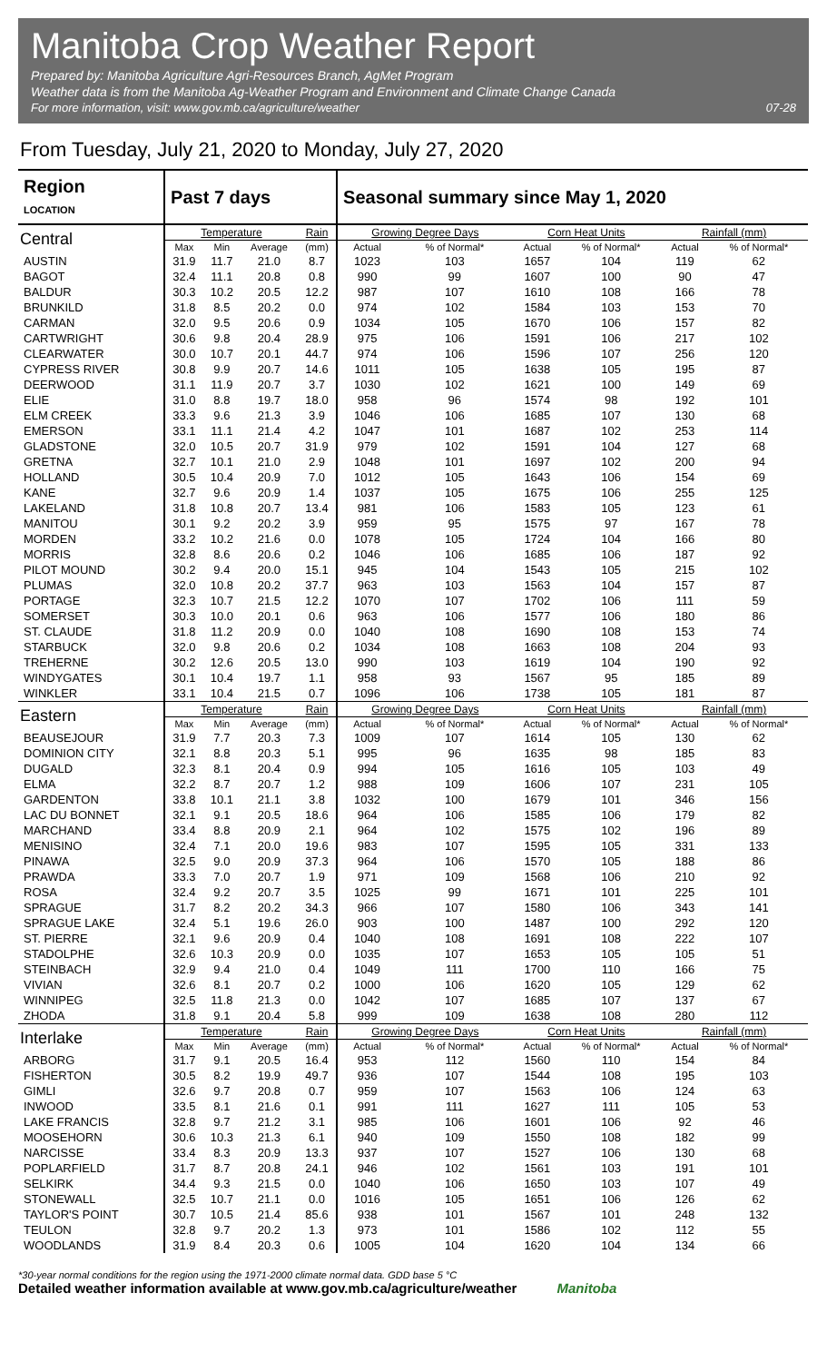Manitoba Crop Weather Report
Prepared by: Manitoba Agriculture Agri-Resources Branch, AgMet Program
Weather data is from the Manitoba Ag-Weather Program and Environment and Climate Change Canada
For more information, visit: www.gov.mb.ca/agriculture/weather 07-28
From Tuesday, July 21, 2020 to Monday, July 27, 2020
| Region LOCATION | Past 7 days | | | | Seasonal summary since May 1, 2020 | | | | | |
| --- | --- | --- | --- | --- | --- | --- | --- | --- | --- | --- |
| Central | Temperature | | | Rain | Growing Degree Days | | Corn Heat Units | | Rainfall (mm) | |
| | Max | Min | Average | (mm) | Actual | % of Normal* | Actual | % of Normal* | Actual | % of Normal* |
| AUSTIN | 31.9 | 11.7 | 21.0 | 8.7 | 1023 | 103 | 1657 | 104 | 119 | 62 |
| BAGOT | 32.4 | 11.1 | 20.8 | 0.8 | 990 | 99 | 1607 | 100 | 90 | 47 |
| BALDUR | 30.3 | 10.2 | 20.5 | 12.2 | 987 | 107 | 1610 | 108 | 166 | 78 |
| BRUNKILD | 31.8 | 8.5 | 20.2 | 0.0 | 974 | 102 | 1584 | 103 | 153 | 70 |
| CARMAN | 32.0 | 9.5 | 20.6 | 0.9 | 1034 | 105 | 1670 | 106 | 157 | 82 |
| CARTWRIGHT | 30.6 | 9.8 | 20.4 | 28.9 | 975 | 106 | 1591 | 106 | 217 | 102 |
| CLEARWATER | 30.0 | 10.7 | 20.1 | 44.7 | 974 | 106 | 1596 | 107 | 256 | 120 |
| CYPRESS RIVER | 30.8 | 9.9 | 20.7 | 14.6 | 1011 | 105 | 1638 | 105 | 195 | 87 |
| DEERWOOD | 31.1 | 11.9 | 20.7 | 3.7 | 1030 | 102 | 1621 | 100 | 149 | 69 |
| ELIE | 31.0 | 8.8 | 19.7 | 18.0 | 958 | 96 | 1574 | 98 | 192 | 101 |
| ELM CREEK | 33.3 | 9.6 | 21.3 | 3.9 | 1046 | 106 | 1685 | 107 | 130 | 68 |
| EMERSON | 33.1 | 11.1 | 21.4 | 4.2 | 1047 | 101 | 1687 | 102 | 253 | 114 |
| GLADSTONE | 32.0 | 10.5 | 20.7 | 31.9 | 979 | 102 | 1591 | 104 | 127 | 68 |
| GRETNA | 32.7 | 10.1 | 21.0 | 2.9 | 1048 | 101 | 1697 | 102 | 200 | 94 |
| HOLLAND | 30.5 | 10.4 | 20.9 | 7.0 | 1012 | 105 | 1643 | 106 | 154 | 69 |
| KANE | 32.7 | 9.6 | 20.9 | 1.4 | 1037 | 105 | 1675 | 106 | 255 | 125 |
| LAKELAND | 31.8 | 10.8 | 20.7 | 13.4 | 981 | 106 | 1583 | 105 | 123 | 61 |
| MANITOU | 30.1 | 9.2 | 20.2 | 3.9 | 959 | 95 | 1575 | 97 | 167 | 78 |
| MORDEN | 33.2 | 10.2 | 21.6 | 0.0 | 1078 | 105 | 1724 | 104 | 166 | 80 |
| MORRIS | 32.8 | 8.6 | 20.6 | 0.2 | 1046 | 106 | 1685 | 106 | 187 | 92 |
| PILOT MOUND | 30.2 | 9.4 | 20.0 | 15.1 | 945 | 104 | 1543 | 105 | 215 | 102 |
| PLUMAS | 32.0 | 10.8 | 20.2 | 37.7 | 963 | 103 | 1563 | 104 | 157 | 87 |
| PORTAGE | 32.3 | 10.7 | 21.5 | 12.2 | 1070 | 107 | 1702 | 106 | 111 | 59 |
| SOMERSET | 30.3 | 10.0 | 20.1 | 0.6 | 963 | 106 | 1577 | 106 | 180 | 86 |
| ST. CLAUDE | 31.8 | 11.2 | 20.9 | 0.0 | 1040 | 108 | 1690 | 108 | 153 | 74 |
| STARBUCK | 32.0 | 9.8 | 20.6 | 0.2 | 1034 | 108 | 1663 | 108 | 204 | 93 |
| TREHERNE | 30.2 | 12.6 | 20.5 | 13.0 | 990 | 103 | 1619 | 104 | 190 | 92 |
| WINDYGATES | 30.1 | 10.4 | 19.7 | 1.1 | 958 | 93 | 1567 | 95 | 185 | 89 |
| WINKLER | 33.1 | 10.4 | 21.5 | 0.7 | 1096 | 106 | 1738 | 105 | 181 | 87 |
| Eastern | Temperature | | | Rain | Growing Degree Days | | Corn Heat Units | | Rainfall (mm) | |
| | Max | Min | Average | (mm) | Actual | % of Normal* | Actual | % of Normal* | Actual | % of Normal* |
| BEAUSEJOUR | 31.9 | 7.7 | 20.3 | 7.3 | 1009 | 107 | 1614 | 105 | 130 | 62 |
| DOMINION CITY | 32.1 | 8.8 | 20.3 | 5.1 | 995 | 96 | 1635 | 98 | 185 | 83 |
| DUGALD | 32.3 | 8.1 | 20.4 | 0.9 | 994 | 105 | 1616 | 105 | 103 | 49 |
| ELMA | 32.2 | 8.7 | 20.7 | 1.2 | 988 | 109 | 1606 | 107 | 231 | 105 |
| GARDENTON | 33.8 | 10.1 | 21.1 | 3.8 | 1032 | 100 | 1679 | 101 | 346 | 156 |
| LAC DU BONNET | 32.1 | 9.1 | 20.5 | 18.6 | 964 | 106 | 1585 | 106 | 179 | 82 |
| MARCHAND | 33.4 | 8.8 | 20.9 | 2.1 | 964 | 102 | 1575 | 102 | 196 | 89 |
| MENISINO | 32.4 | 7.1 | 20.0 | 19.6 | 983 | 107 | 1595 | 105 | 331 | 133 |
| PINAWA | 32.5 | 9.0 | 20.9 | 37.3 | 964 | 106 | 1570 | 105 | 188 | 86 |
| PRAWDA | 33.3 | 7.0 | 20.7 | 1.9 | 971 | 109 | 1568 | 106 | 210 | 92 |
| ROSA | 32.4 | 9.2 | 20.7 | 3.5 | 1025 | 99 | 1671 | 101 | 225 | 101 |
| SPRAGUE | 31.7 | 8.2 | 20.2 | 34.3 | 966 | 107 | 1580 | 106 | 343 | 141 |
| SPRAGUE LAKE | 32.4 | 5.1 | 19.6 | 26.0 | 903 | 100 | 1487 | 100 | 292 | 120 |
| ST. PIERRE | 32.1 | 9.6 | 20.9 | 0.4 | 1040 | 108 | 1691 | 108 | 222 | 107 |
| STADOLPHE | 32.6 | 10.3 | 20.9 | 0.0 | 1035 | 107 | 1653 | 105 | 105 | 51 |
| STEINBACH | 32.9 | 9.4 | 21.0 | 0.4 | 1049 | 111 | 1700 | 110 | 166 | 75 |
| VIVIAN | 32.6 | 8.1 | 20.7 | 0.2 | 1000 | 106 | 1620 | 105 | 129 | 62 |
| WINNIPEG | 32.5 | 11.8 | 21.3 | 0.0 | 1042 | 107 | 1685 | 107 | 137 | 67 |
| ZHODA | 31.8 | 9.1 | 20.4 | 5.8 | 999 | 109 | 1638 | 108 | 280 | 112 |
| Interlake | Temperature | | | Rain | Growing Degree Days | | Corn Heat Units | | Rainfall (mm) | |
| | Max | Min | Average | (mm) | Actual | % of Normal* | Actual | % of Normal* | Actual | % of Normal* |
| ARBORG | 31.7 | 9.1 | 20.5 | 16.4 | 953 | 112 | 1560 | 110 | 154 | 84 |
| FISHERTON | 30.5 | 8.2 | 19.9 | 49.7 | 936 | 107 | 1544 | 108 | 195 | 103 |
| GIMLI | 32.6 | 9.7 | 20.8 | 0.7 | 959 | 107 | 1563 | 106 | 124 | 63 |
| INWOOD | 33.5 | 8.1 | 21.6 | 0.1 | 991 | 111 | 1627 | 111 | 105 | 53 |
| LAKE FRANCIS | 32.8 | 9.7 | 21.2 | 3.1 | 985 | 106 | 1601 | 106 | 92 | 46 |
| MOOSEHORN | 30.6 | 10.3 | 21.3 | 6.1 | 940 | 109 | 1550 | 108 | 182 | 99 |
| NARCISSE | 33.4 | 8.3 | 20.9 | 13.3 | 937 | 107 | 1527 | 106 | 130 | 68 |
| POPLARFIELD | 31.7 | 8.7 | 20.8 | 24.1 | 946 | 102 | 1561 | 103 | 191 | 101 |
| SELKIRK | 34.4 | 9.3 | 21.5 | 0.0 | 1040 | 106 | 1650 | 103 | 107 | 49 |
| STONEWALL | 32.5 | 10.7 | 21.1 | 0.0 | 1016 | 105 | 1651 | 106 | 126 | 62 |
| TAYLOR'S POINT | 30.7 | 10.5 | 21.4 | 85.6 | 938 | 101 | 1567 | 101 | 248 | 132 |
| TEULON | 32.8 | 9.7 | 20.2 | 1.3 | 973 | 101 | 1586 | 102 | 112 | 55 |
| WOODLANDS | 31.9 | 8.4 | 20.3 | 0.6 | 1005 | 104 | 1620 | 104 | 134 | 66 |
*30-year normal conditions for the region using the 1971-2000 climate normal data. GDD base 5 °C
Detailed weather information available at www.gov.mb.ca/agriculture/weather Manitoba